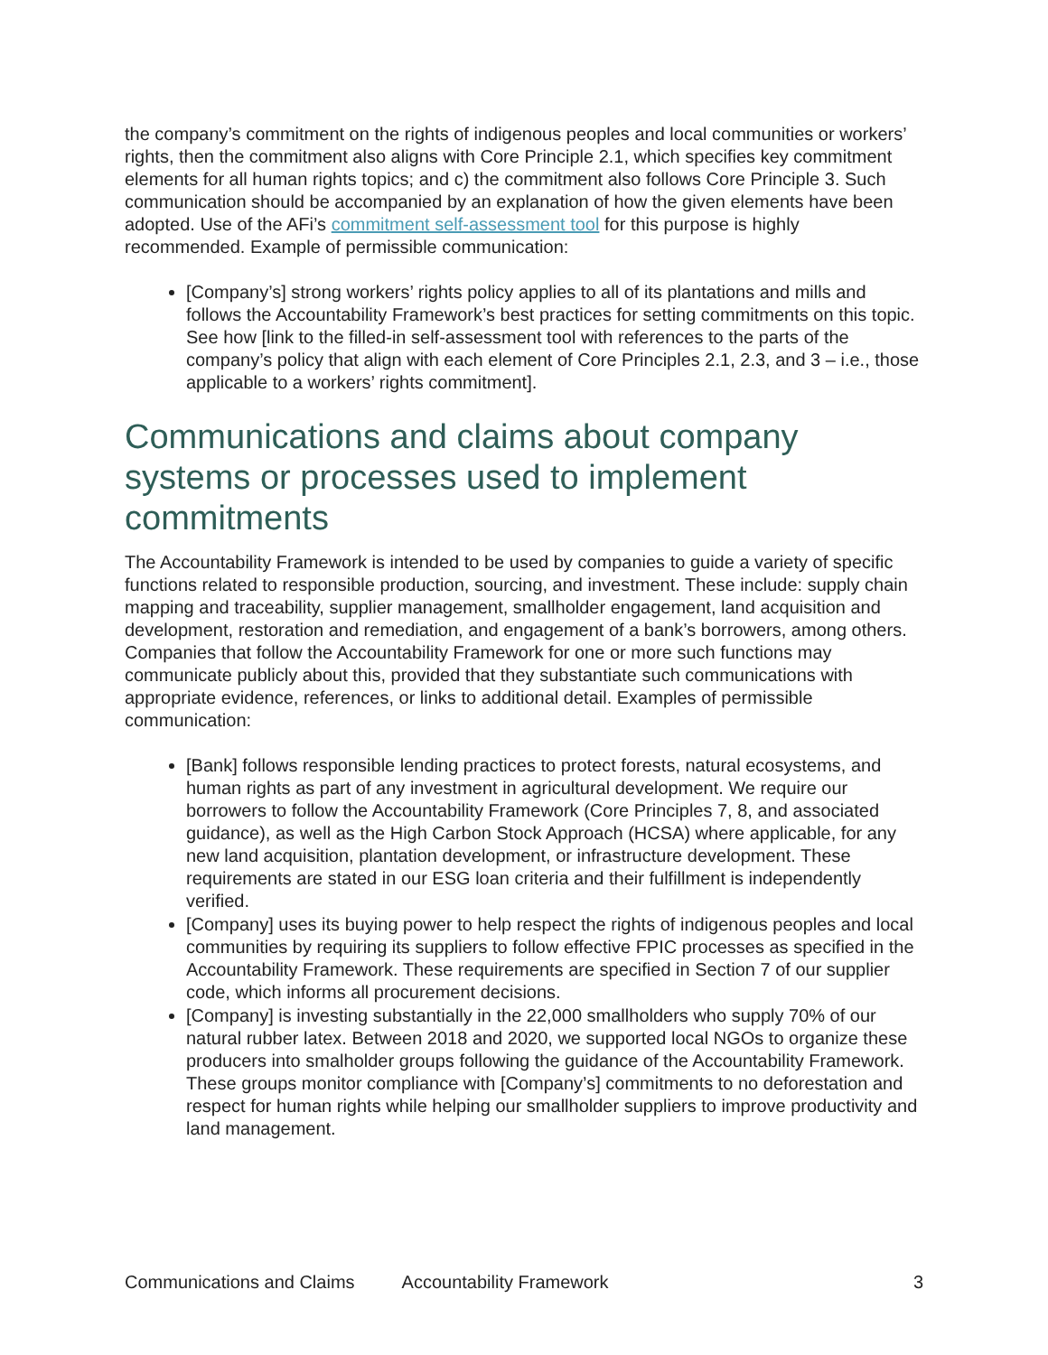the company’s commitment on the rights of indigenous peoples and local communities or workers’ rights, then the commitment also aligns with Core Principle 2.1, which specifies key commitment elements for all human rights topics; and c) the commitment also follows Core Principle 3. Such communication should be accompanied by an explanation of how the given elements have been adopted. Use of the AFi’s commitment self-assessment tool for this purpose is highly recommended. Example of permissible communication:
[Company’s] strong workers’ rights policy applies to all of its plantations and mills and follows the Accountability Framework’s best practices for setting commitments on this topic. See how [link to the filled-in self-assessment tool with references to the parts of the company’s policy that align with each element of Core Principles 2.1, 2.3, and 3 – i.e., those applicable to a workers’ rights commitment].
Communications and claims about company systems or processes used to implement commitments
The Accountability Framework is intended to be used by companies to guide a variety of specific functions related to responsible production, sourcing, and investment. These include: supply chain mapping and traceability, supplier management, smallholder engagement, land acquisition and development, restoration and remediation, and engagement of a bank’s borrowers, among others. Companies that follow the Accountability Framework for one or more such functions may communicate publicly about this, provided that they substantiate such communications with appropriate evidence, references, or links to additional detail. Examples of permissible communication:
[Bank] follows responsible lending practices to protect forests, natural ecosystems, and human rights as part of any investment in agricultural development. We require our borrowers to follow the Accountability Framework (Core Principles 7, 8, and associated guidance), as well as the High Carbon Stock Approach (HCSA) where applicable, for any new land acquisition, plantation development, or infrastructure development. These requirements are stated in our ESG loan criteria and their fulfillment is independently verified.
[Company] uses its buying power to help respect the rights of indigenous peoples and local communities by requiring its suppliers to follow effective FPIC processes as specified in the Accountability Framework. These requirements are specified in Section 7 of our supplier code, which informs all procurement decisions.
[Company] is investing substantially in the 22,000 smallholders who supply 70% of our natural rubber latex. Between 2018 and 2020, we supported local NGOs to organize these producers into smalholder groups following the guidance of the Accountability Framework. These groups monitor compliance with [Company’s] commitments to no deforestation and respect for human rights while helping our smallholder suppliers to improve productivity and land management.
Communications and Claims Accountability Framework 3